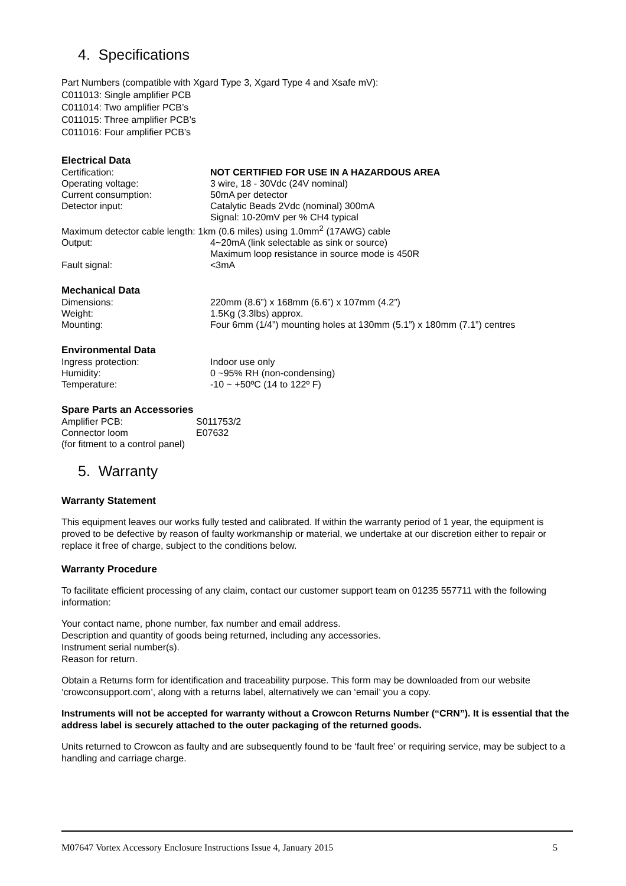4. Specifications
Part Numbers (compatible with Xgard Type 3, Xgard Type 4 and Xsafe mV):
C011013: Single amplifier PCB
C011014: Two amplifier PCB’s
C011015: Three amplifier PCB’s
C011016: Four amplifier PCB’s
Electrical Data
| Certification: | NOT CERTIFIED FOR USE IN A HAZARDOUS AREA |
| Operating voltage: | 3 wire, 18 - 30Vdc (24V nominal) |
| Current consumption: | 50mA per detector |
| Detector input: | Catalytic Beads 2Vdc (nominal) 300mA Signal: 10-20mV per % CH4 typical |
| Maximum detector cable length: 1km (0.6 miles) using 1.0mm<sup>2</sup> (17AWG) cable | |
| Output: | 4~20mA (link selectable as sink or source) Maximum loop resistance in source mode is 450R |
| Fault signal: | <3mA |
Mechanical Data
| Dimensions: | 220mm (8.6”) x 168mm (6.6”) x 107mm (4.2”) |
| Weight: | 1.5Kg (3.3lbs) approx. |
| Mounting: | Four 6mm (1/4”) mounting holes at 130mm (5.1”) x 180mm (7.1”) centres |
Environmental Data
| Ingress protection: | Indoor use only |
| Humidity: | 0 ~95% RH (non-condensing) |
| Temperature: | -10 ~ +50ºC (14 to 122º F) |
Spare Parts an Accessories
| Amplifier PCB: | S011753/2 |
| Connector loom | E07632 |
| (for fitment to a control panel) | |
5. Warranty
Warranty Statement
This equipment leaves our works fully tested and calibrated. If within the warranty period of 1 year, the equipment is proved to be defective by reason of faulty workmanship or material, we undertake at our discretion either to repair or replace it free of charge, subject to the conditions below.
Warranty Procedure
To facilitate efficient processing of any claim, contact our customer support team on 01235 557711 with the following information:
Your contact name, phone number, fax number and email address.
Description and quantity of goods being returned, including any accessories.
Instrument serial number(s).
Reason for return.
Obtain a Returns form for identification and traceability purpose. This form may be downloaded from our website ‘crowconsupport.com’, along with a returns label, alternatively we can ‘email’ you a copy.
Instruments will not be accepted for warranty without a Crowcon Returns Number (“CRN”). It is essential that the address label is securely attached to the outer packaging of the returned goods.
Units returned to Crowcon as faulty and are subsequently found to be ‘fault free’ or requiring service, may be subject to a handling and carriage charge.
M07647 Vortex Accessory Enclosure Instructions Issue 4, January 2015 5